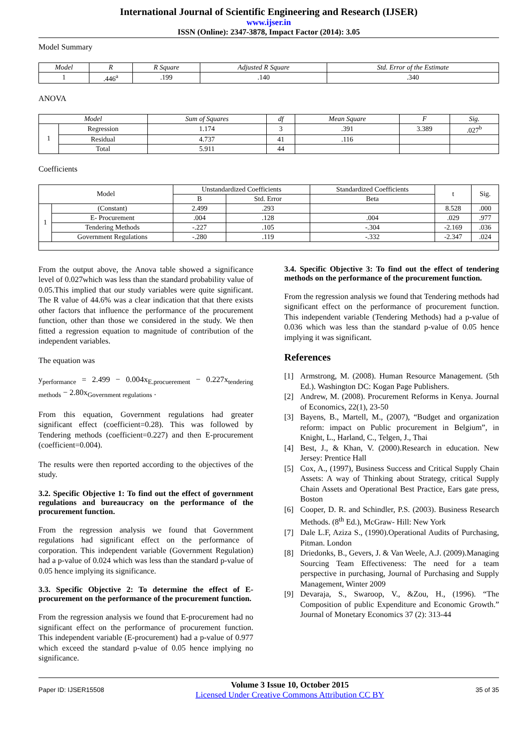International Journal of Scientific Engineering and Research (IJSER)
www.ijser.in
ISSN (Online): 2347-3878, Impact Factor (2014): 3.05
Model Summary
| Model | R | R Square | Adjusted R Square | Std. Error of the Estimate |
| --- | --- | --- | --- | --- |
| 1 | .446<sup>a</sup> | .199 | .140 | .340 |
ANOVA
| Model | | Sum of Squares | df | Mean Square | F | Sig. |
| --- | --- | --- | --- | --- | --- | --- |
| 1 | Regression | 1.174 | 3 | .391 | 3.389 | .027<sup>b</sup> |
| | Residual | 4.737 | 41 | .116 | | |
| | Total | 5.911 | 44 | | | |
Coefficients
| Model | | Unstandardized Coefficients | | Standardized Coefficients | t | Sig. |
| --- | --- | --- | --- | --- | --- | --- |
| | | B | Std. Error | Beta | | |
| 1 | (Constant) | 2.499 | .293 | | 8.528 | .000 |
| | E- Procurement | .004 | .128 | .004 | .029 | .977 |
| | Tendering Methods | -.227 | .105 | -.304 | -2.169 | .036 |
| | Government Regulations | -.280 | .119 | -.332 | -2.347 | .024 |
From the output above, the Anova table showed a significance level of 0.027which was less than the standard probability value of 0.05.This implied that our study variables were quite significant. The R value of 44.6% was a clear indication that that there exists other factors that influence the performance of the procurement function, other than those we considered in the study. We then fitted a regression equation to magnitude of contribution of the independent variables.
The equation was
y<sub>performance</sub> = 2.499 − 0.004x<sub>E.procuerement</sub> − 0.227x<sub>tendering methods</sub> − 2.80x<sub>Government regulations</sub> .
From this equation, Government regulations had greater significant effect (coefficient=0.28). This was followed by Tendering methods (coefficient=0.227) and then E-procurement (coefficient=0.004).
The results were then reported according to the objectives of the study.
3.2. Specific Objective 1: To find out the effect of government regulations and bureaucracy on the performance of the procurement function.
From the regression analysis we found that Government regulations had significant effect on the performance of corporation. This independent variable (Government Regulation) had a p-value of 0.024 which was less than the standard p-value of 0.05 hence implying its significance.
3.3. Specific Objective 2: To determine the effect of E-procurement on the performance of the procurement function.
From the regression analysis we found that E-procurement had no significant effect on the performance of procurement function. This independent variable (E-procurement) had a p-value of 0.977 which exceed the standard p-value of 0.05 hence implying no significance.
3.4. Specific Objective 3: To find out the effect of tendering methods on the performance of the procurement function.
From the regression analysis we found that Tendering methods had significant effect on the performance of procurement function. This independent variable (Tendering Methods) had a p-value of 0.036 which was less than the standard p-value of 0.05 hence implying it was significant.
References
[1] Armstrong, M. (2008). Human Resource Management. (5th Ed.). Washington DC: Kogan Page Publishers.
[2] Andrew, M. (2008). Procurement Reforms in Kenya. Journal of Economics, 22(1), 23-50
[3] Bayens, B., Martell, M., (2007), “Budget and organization reform: impact on Public procurement in Belgium”, in Knight, L., Harland, C., Telgen, J., Thai
[4] Best, J., & Khan, V. (2000).Research in education. New Jersey: Prentice Hall
[5] Cox, A., (1997), Business Success and Critical Supply Chain Assets: A way of Thinking about Strategy, critical Supply Chain Assets and Operational Best Practice, Ears gate press, Boston
[6] Cooper, D. R. and Schindler, P.S. (2003). Business Research Methods. (8<sup>th</sup> Ed.), McGraw- Hill: New York
[7] Dale L.F, Aziza S., (1990).Operational Audits of Purchasing, Pitman. London
[8] Driedonks, B., Gevers, J. & Van Weele, A.J. (2009).Managing Sourcing Team Effectiveness: The need for a team perspective in purchasing, Journal of Purchasing and Supply Management, Winter 2009
[9] Devaraja, S., Swaroop, V., &Zou, H., (1996). “The Composition of public Expenditure and Economic Growth.” Journal of Monetary Economics 37 (2): 313-44
Paper ID: IJSER15508
Volume 3 Issue 10, October 2015
Licensed Under Creative Commons Attribution CC BY
35 of 35